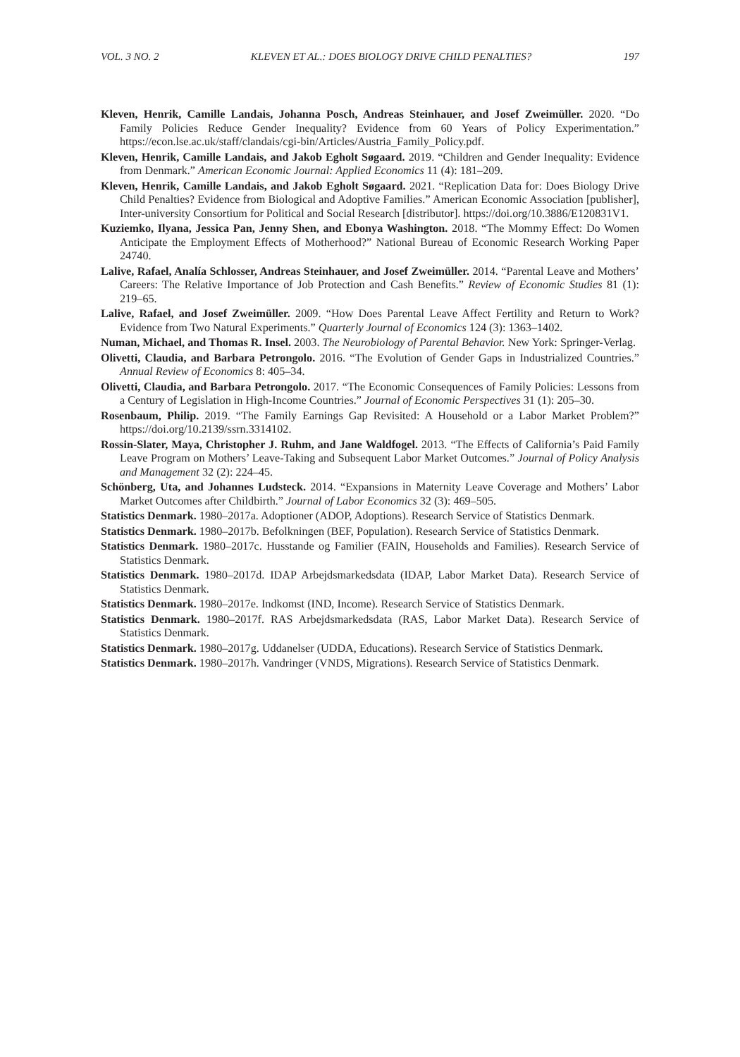VOL. 3 NO. 2 KLEVEN ET AL.: DOES BIOLOGY DRIVE CHILD PENALTIES? 197
Kleven, Henrik, Camille Landais, Johanna Posch, Andreas Steinhauer, and Josef Zweimüller. 2020. “Do Family Policies Reduce Gender Inequality? Evidence from 60 Years of Policy Experimentation.” https://econ.lse.ac.uk/staff/clandais/cgi-bin/Articles/Austria_Family_Policy.pdf.
Kleven, Henrik, Camille Landais, and Jakob Egholt Søgaard. 2019. “Children and Gender Inequality: Evidence from Denmark.” American Economic Journal: Applied Economics 11 (4): 181–209.
Kleven, Henrik, Camille Landais, and Jakob Egholt Søgaard. 2021. “Replication Data for: Does Biology Drive Child Penalties? Evidence from Biological and Adoptive Families.” American Economic Association [publisher], Inter-university Consortium for Political and Social Research [distributor]. https://doi.org/10.3886/E120831V1.
Kuziemko, Ilyana, Jessica Pan, Jenny Shen, and Ebonya Washington. 2018. “The Mommy Effect: Do Women Anticipate the Employment Effects of Motherhood?” National Bureau of Economic Research Working Paper 24740.
Lalive, Rafael, Analía Schlosser, Andreas Steinhauer, and Josef Zweimüller. 2014. “Parental Leave and Mothers’ Careers: The Relative Importance of Job Protection and Cash Benefits.” Review of Economic Studies 81 (1): 219–65.
Lalive, Rafael, and Josef Zweimüller. 2009. “How Does Parental Leave Affect Fertility and Return to Work? Evidence from Two Natural Experiments.” Quarterly Journal of Economics 124 (3): 1363–1402.
Numan, Michael, and Thomas R. Insel. 2003. The Neurobiology of Parental Behavior. New York: Springer-Verlag.
Olivetti, Claudia, and Barbara Petrongolo. 2016. “The Evolution of Gender Gaps in Industrialized Countries.” Annual Review of Economics 8: 405–34.
Olivetti, Claudia, and Barbara Petrongolo. 2017. “The Economic Consequences of Family Policies: Lessons from a Century of Legislation in High-Income Countries.” Journal of Economic Perspectives 31 (1): 205–30.
Rosenbaum, Philip. 2019. “The Family Earnings Gap Revisited: A Household or a Labor Market Problem?” https://doi.org/10.2139/ssrn.3314102.
Rossin-Slater, Maya, Christopher J. Ruhm, and Jane Waldfogel. 2013. “The Effects of California’s Paid Family Leave Program on Mothers’ Leave-Taking and Subsequent Labor Market Outcomes.” Journal of Policy Analysis and Management 32 (2): 224–45.
Schönberg, Uta, and Johannes Ludsteck. 2014. “Expansions in Maternity Leave Coverage and Mothers’ Labor Market Outcomes after Childbirth.” Journal of Labor Economics 32 (3): 469–505.
Statistics Denmark. 1980–2017a. Adoptioner (ADOP, Adoptions). Research Service of Statistics Denmark.
Statistics Denmark. 1980–2017b. Befolkningen (BEF, Population). Research Service of Statistics Denmark.
Statistics Denmark. 1980–2017c. Husstande og Familier (FAIN, Households and Families). Research Service of Statistics Denmark.
Statistics Denmark. 1980–2017d. IDAP Arbejdsmarkedsdata (IDAP, Labor Market Data). Research Service of Statistics Denmark.
Statistics Denmark. 1980–2017e. Indkomst (IND, Income). Research Service of Statistics Denmark.
Statistics Denmark. 1980–2017f. RAS Arbejdsmarkedsdata (RAS, Labor Market Data). Research Service of Statistics Denmark.
Statistics Denmark. 1980–2017g. Uddanelser (UDDA, Educations). Research Service of Statistics Denmark.
Statistics Denmark. 1980–2017h. Vandringer (VNDS, Migrations). Research Service of Statistics Denmark.